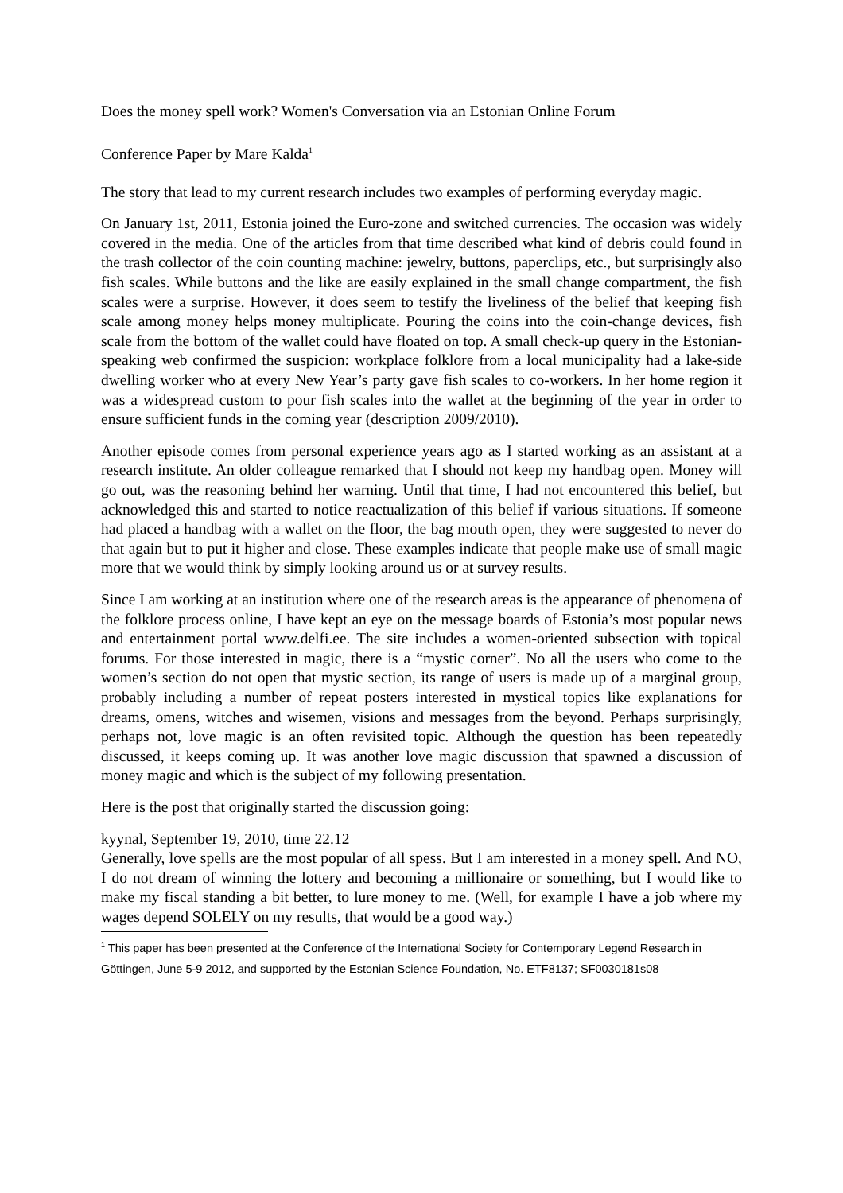Does the money spell work? Women's Conversation via an Estonian Online Forum
Conference Paper by Mare Kalda<sup>1</sup>
The story that lead to my current research includes two examples of performing everyday magic.
On January 1st, 2011, Estonia joined the Euro-zone and switched currencies. The occasion was widely covered in the media. One of the articles from that time described what kind of debris could found in the trash collector of the coin counting machine: jewelry, buttons, paperclips, etc., but surprisingly also fish scales. While buttons and the like are easily explained in the small change compartment, the fish scales were a surprise. However, it does seem to testify the liveliness of the belief that keeping fish scale among money helps money multiplicate. Pouring the coins into the coin-change devices, fish scale from the bottom of the wallet could have floated on top. A small check-up query in the Estonian-speaking web confirmed the suspicion: workplace folklore from a local municipality had a lake-side dwelling worker who at every New Year’s party gave fish scales to co-workers. In her home region it was a widespread custom to pour fish scales into the wallet at the beginning of the year in order to ensure sufficient funds in the coming year (description 2009/2010).
Another episode comes from personal experience years ago as I started working as an assistant at a research institute. An older colleague remarked that I should not keep my handbag open. Money will go out, was the reasoning behind her warning. Until that time, I had not encountered this belief, but acknowledged this and started to notice reactualization of this belief if various situations. If someone had placed a handbag with a wallet on the floor, the bag mouth open, they were suggested to never do that again but to put it higher and close. These examples indicate that people make use of small magic more that we would think by simply looking around us or at survey results.
Since I am working at an institution where one of the research areas is the appearance of phenomena of the folklore process online, I have kept an eye on the message boards of Estonia’s most popular news and entertainment portal www.delfi.ee. The site includes a women-oriented subsection with topical forums. For those interested in magic, there is a “mystic corner”. No all the users who come to the women’s section do not open that mystic section, its range of users is made up of a marginal group, probably including a number of repeat posters interested in mystical topics like explanations for dreams, omens, witches and wisemen, visions and messages from the beyond. Perhaps surprisingly, perhaps not, love magic is an often revisited topic. Although the question has been repeatedly discussed, it keeps coming up. It was another love magic discussion that spawned a discussion of money magic and which is the subject of my following presentation.
Here is the post that originally started the discussion going:
kyynal, September 19, 2010, time 22.12
Generally, love spells are the most popular of all spess. But I am interested in a money spell. And NO, I do not dream of winning the lottery and becoming a millionaire or something, but I would like to make my fiscal standing a bit better, to lure money to me. (Well, for example I have a job where my wages depend SOLELY on my results, that would be a good way.)
<sup>1</sup> This paper has been presented at the Conference of the International Society for Contemporary Legend Research in Göttingen, June 5-9 2012, and supported by the Estonian Science Foundation, No. ETF8137; SF0030181s08